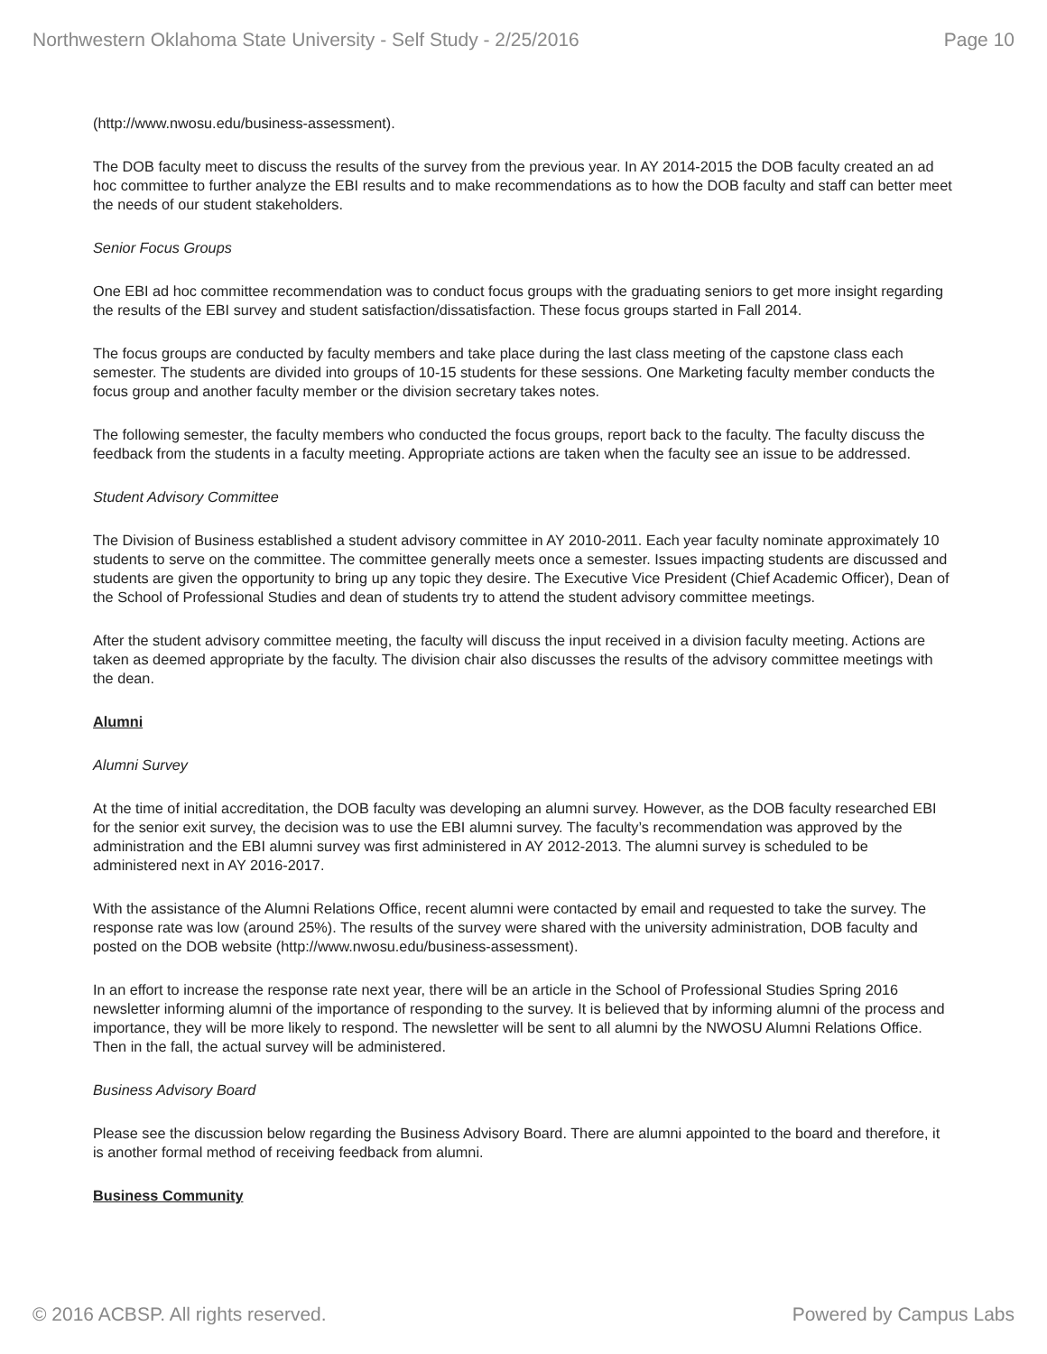Northwestern Oklahoma State University - Self Study - 2/25/2016 Page 10
(http://www.nwosu.edu/business-assessment).
The DOB faculty meet to discuss the results of the survey from the previous year. In AY 2014-2015 the DOB faculty created an ad hoc committee to further analyze the EBI results and to make recommendations as to how the DOB faculty and staff can better meet the needs of our student stakeholders.
Senior Focus Groups
One EBI ad hoc committee recommendation was to conduct focus groups with the graduating seniors to get more insight regarding the results of the EBI survey and student satisfaction/dissatisfaction. These focus groups started in Fall 2014.
The focus groups are conducted by faculty members and take place during the last class meeting of the capstone class each semester. The students are divided into groups of 10-15 students for these sessions. One Marketing faculty member conducts the focus group and another faculty member or the division secretary takes notes.
The following semester, the faculty members who conducted the focus groups, report back to the faculty. The faculty discuss the feedback from the students in a faculty meeting. Appropriate actions are taken when the faculty see an issue to be addressed.
Student Advisory Committee
The Division of Business established a student advisory committee in AY 2010-2011. Each year faculty nominate approximately 10 students to serve on the committee. The committee generally meets once a semester. Issues impacting students are discussed and students are given the opportunity to bring up any topic they desire. The Executive Vice President (Chief Academic Officer), Dean of the School of Professional Studies and dean of students try to attend the student advisory committee meetings.
After the student advisory committee meeting, the faculty will discuss the input received in a division faculty meeting. Actions are taken as deemed appropriate by the faculty. The division chair also discusses the results of the advisory committee meetings with the dean.
Alumni
Alumni Survey
At the time of initial accreditation, the DOB faculty was developing an alumni survey. However, as the DOB faculty researched EBI for the senior exit survey, the decision was to use the EBI alumni survey. The faculty’s recommendation was approved by the administration and the EBI alumni survey was first administered in AY 2012-2013. The alumni survey is scheduled to be administered next in AY 2016-2017.
With the assistance of the Alumni Relations Office, recent alumni were contacted by email and requested to take the survey. The response rate was low (around 25%). The results of the survey were shared with the university administration, DOB faculty and posted on the DOB website (http://www.nwosu.edu/business-assessment).
In an effort to increase the response rate next year, there will be an article in the School of Professional Studies Spring 2016 newsletter informing alumni of the importance of responding to the survey. It is believed that by informing alumni of the process and importance, they will be more likely to respond. The newsletter will be sent to all alumni by the NWOSU Alumni Relations Office. Then in the fall, the actual survey will be administered.
Business Advisory Board
Please see the discussion below regarding the Business Advisory Board. There are alumni appointed to the board and therefore, it is another formal method of receiving feedback from alumni.
Business Community
© 2016 ACBSP. All rights reserved. Powered by Campus Labs